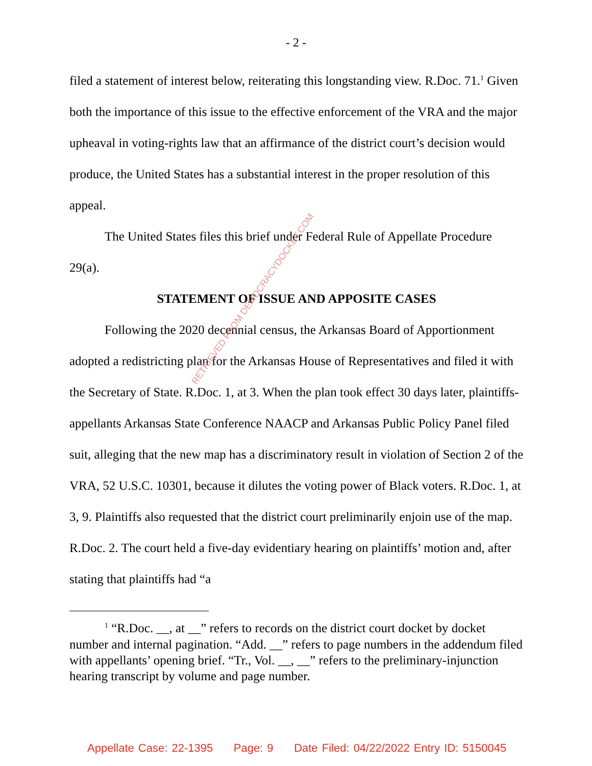- 2 -
filed a statement of interest below, reiterating this longstanding view. R.Doc. 71.<sup>1</sup> Given both the importance of this issue to the effective enforcement of the VRA and the major upheaval in voting-rights law that an affirmance of the district court’s decision would produce, the United States has a substantial interest in the proper resolution of this appeal.
The United States files this brief under Federal Rule of Appellate Procedure 29(a).
STATEMENT OF ISSUE AND APPOSITE CASES
Following the 2020 decennial census, the Arkansas Board of Apportionment adopted a redistricting plan for the Arkansas House of Representatives and filed it with the Secretary of State. R.Doc. 1, at 3. When the plan took effect 30 days later, plaintiffs-appellants Arkansas State Conference NAACP and Arkansas Public Policy Panel filed suit, alleging that the new map has a discriminatory result in violation of Section 2 of the VRA, 52 U.S.C. 10301, because it dilutes the voting power of Black voters. R.Doc. 1, at 3, 9. Plaintiffs also requested that the district court preliminarily enjoin use of the map. R.Doc. 2. The court held a five-day evidentiary hearing on plaintiffs’ motion and, after stating that plaintiffs had “a
<sup>1</sup> “R.Doc. __, at __” refers to records on the district court docket by docket number and internal pagination. “Add. __” refers to page numbers in the addendum filed with appellants’ opening brief. “Tr., Vol. __, __” refers to the preliminary-injunction hearing transcript by volume and page number.
RETRIEVED FROM DEMOCRACYDOCKET.COM
Appellate Case: 22-1395 Page: 9 Date Filed: 04/22/2022 Entry ID: 5150045